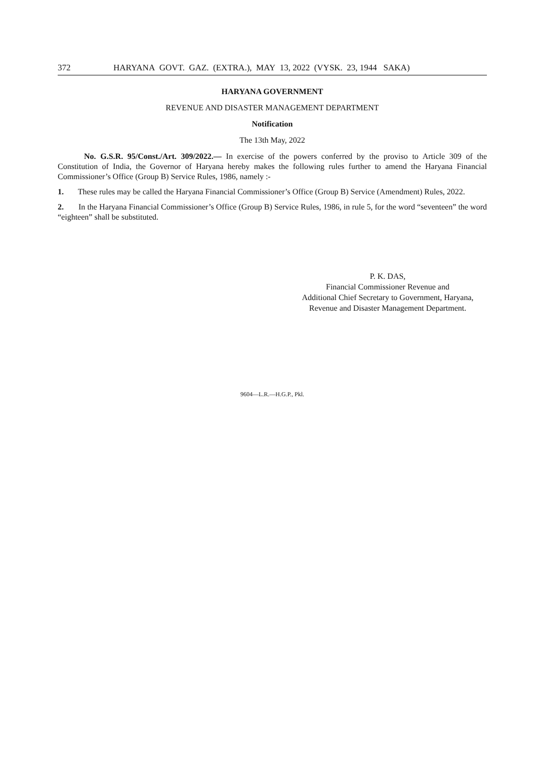372 HARYANA GOVT. GAZ. (EXTRA.), MAY 13, 2022 (VYSK. 23, 1944 SAKA)
HARYANA GOVERNMENT
REVENUE AND DISASTER MANAGEMENT DEPARTMENT
Notification
The 13th May, 2022
No. G.S.R. 95/Const./Art. 309/2022.— In exercise of the powers conferred by the proviso to Article 309 of the Constitution of India, the Governor of Haryana hereby makes the following rules further to amend the Haryana Financial Commissioner’s Office (Group B) Service Rules, 1986, namely :-
1. These rules may be called the Haryana Financial Commissioner’s Office (Group B) Service (Amendment) Rules, 2022.
2. In the Haryana Financial Commissioner’s Office (Group B) Service Rules, 1986, in rule 5, for the word “seventeen” the word “eighteen” shall be substituted.
P. K. DAS,
Financial Commissioner Revenue and
Additional Chief Secretary to Government, Haryana,
Revenue and Disaster Management Department.
9604—L.R.—H.G.P., Pkl.